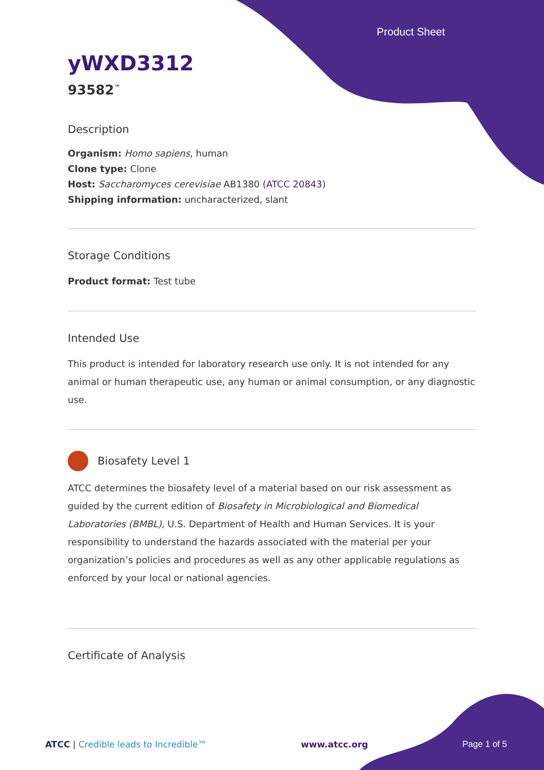Product Sheet
yWXD3312
93582<sup>™</sup>
Description
Organism: Homo sapiens, human
Clone type: Clone
Host: Saccharomyces cerevisiae AB1380 (ATCC 20843)
Shipping information: uncharacterized, slant
Storage Conditions
Product format: Test tube
Intended Use
This product is intended for laboratory research use only. It is not intended for any animal or human therapeutic use, any human or animal consumption, or any diagnostic use.
Biosafety Level 1
ATCC determines the biosafety level of a material based on our risk assessment as guided by the current edition of Biosafety in Microbiological and Biomedical Laboratories (BMBL), U.S. Department of Health and Human Services. It is your responsibility to understand the hazards associated with the material per your organization’s policies and procedures as well as any other applicable regulations as enforced by your local or national agencies.
Certificate of Analysis
ATCC | Credible leads to Incredible™ www.atcc.org Page 1 of 5